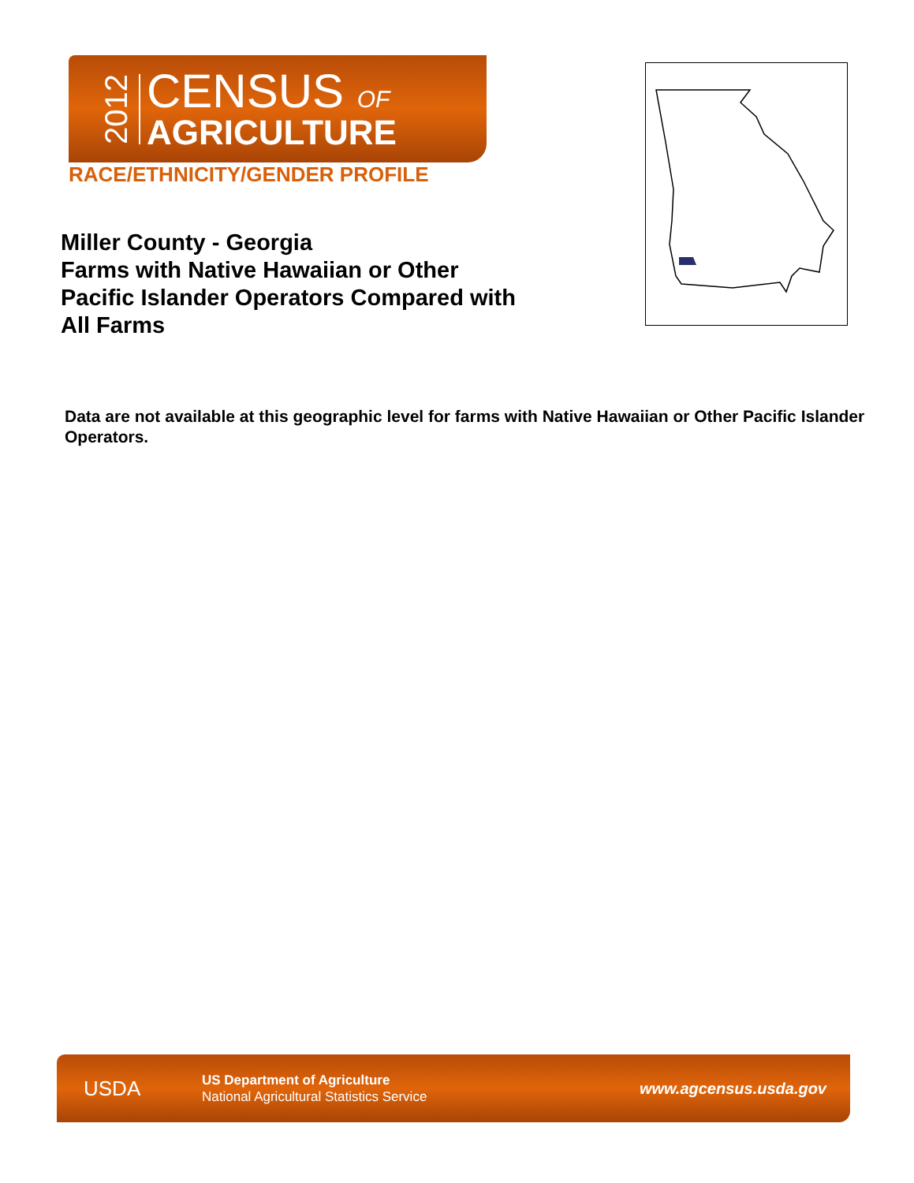2012
CENSUS OF
AGRICULTURE
RACE/ETHNICITY/GENDER PROFILE
Miller County - Georgia
Farms with Native Hawaiian or Other Pacific Islander Operators Compared with All Farms
Data are not available at this geographic level for farms with Native Hawaiian or Other Pacific Islander Operators.
USDA
US Department of Agriculture
National Agricultural Statistics Service
www.agcensus.usda.gov